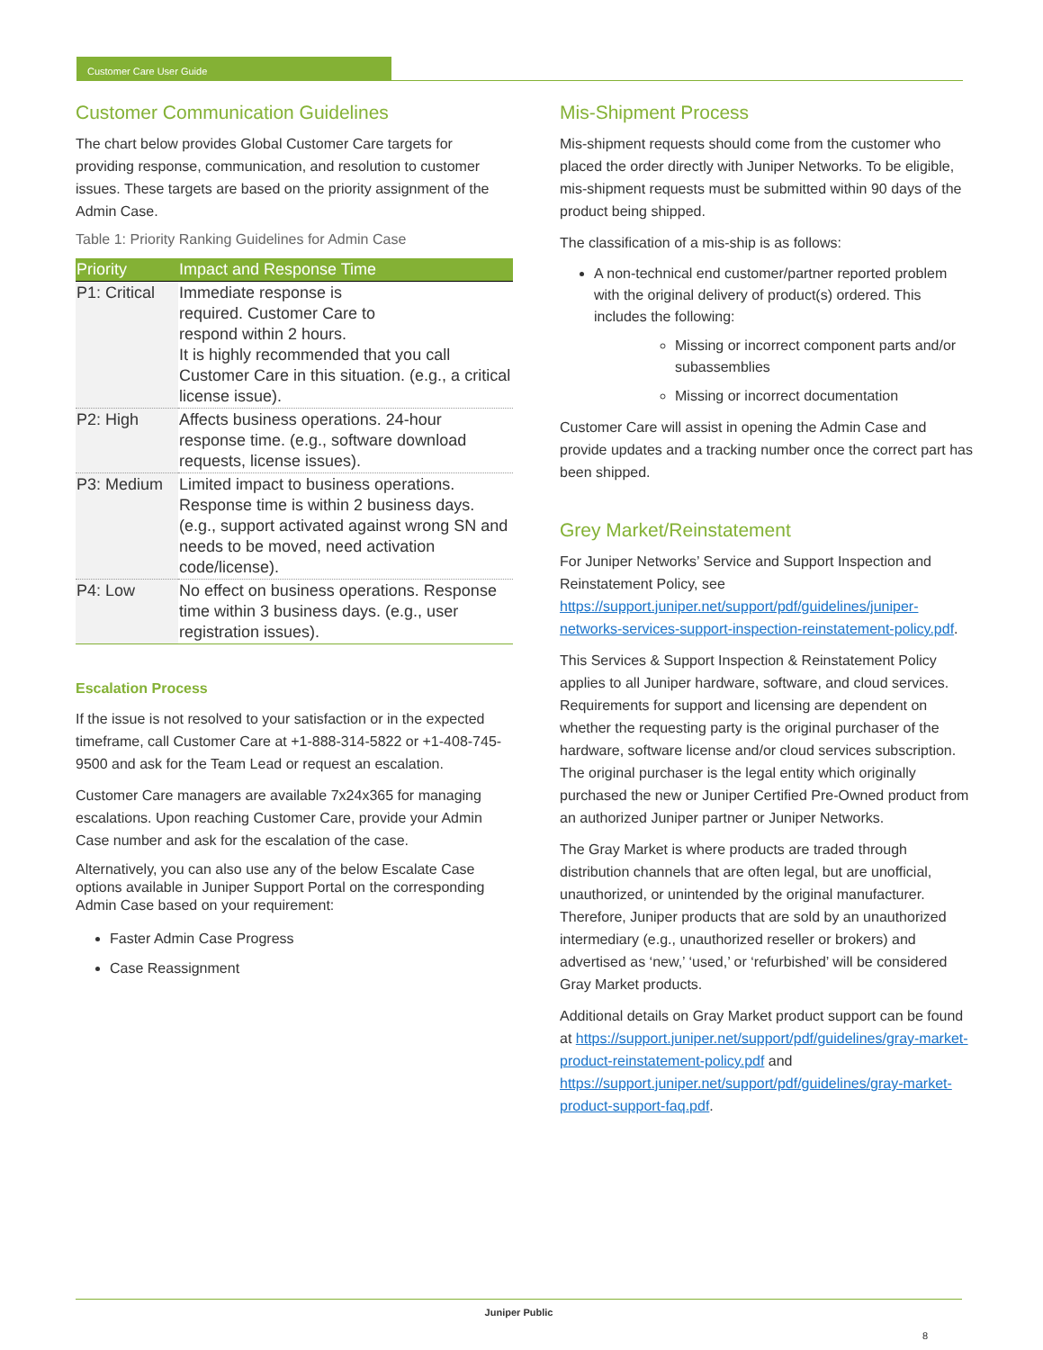Customer Care User Guide
Customer Communication Guidelines
The chart below provides Global Customer Care targets for providing response, communication, and resolution to customer issues. These targets are based on the priority assignment of the Admin Case.
Table 1: Priority Ranking Guidelines for Admin Case
| Priority | Impact and Response Time |
| --- | --- |
| P1: Critical | Immediate response is required. Customer Care to respond within 2 hours. It is highly recommended that you call Customer Care in this situation. (e.g., a critical license issue). |
| P2: High | Affects business operations. 24-hour response time. (e.g., software download requests, license issues). |
| P3: Medium | Limited impact to business operations. Response time is within 2 business days. (e.g., support activated against wrong SN and needs to be moved, need activation code/license). |
| P4: Low | No effect on business operations. Response time within 3 business days. (e.g., user registration issues). |
Escalation Process
If the issue is not resolved to your satisfaction or in the expected timeframe, call Customer Care at +1-888-314-5822 or +1-408-745-9500 and ask for the Team Lead or request an escalation.
Customer Care managers are available 7x24x365 for managing escalations. Upon reaching Customer Care, provide your Admin Case number and ask for the escalation of the case.
Alternatively, you can also use any of the below Escalate Case options available in Juniper Support Portal on the corresponding Admin Case based on your requirement:
Faster Admin Case Progress
Case Reassignment
Mis-Shipment Process
Mis-shipment requests should come from the customer who placed the order directly with Juniper Networks. To be eligible, mis-shipment requests must be submitted within 90 days of the product being shipped.
The classification of a mis-ship is as follows:
A non-technical end customer/partner reported problem with the original delivery of product(s) ordered. This includes the following:
Missing or incorrect component parts and/or subassemblies
Missing or incorrect documentation
Customer Care will assist in opening the Admin Case and provide updates and a tracking number once the correct part has been shipped.
Grey Market/Reinstatement
For Juniper Networks’ Service and Support Inspection and Reinstatement Policy, see https://support.juniper.net/support/pdf/guidelines/juniper-networks-services-support-inspection-reinstatement-policy.pdf.
This Services & Support Inspection & Reinstatement Policy applies to all Juniper hardware, software, and cloud services. Requirements for support and licensing are dependent on whether the requesting party is the original purchaser of the hardware, software license and/or cloud services subscription. The original purchaser is the legal entity which originally purchased the new or Juniper Certified Pre-Owned product from an authorized Juniper partner or Juniper Networks.
The Gray Market is where products are traded through distribution channels that are often legal, but are unofficial, unauthorized, or unintended by the original manufacturer. Therefore, Juniper products that are sold by an unauthorized intermediary (e.g., unauthorized reseller or brokers) and advertised as ‘new,’ ‘used,’ or ‘refurbished’ will be considered Gray Market products.
Additional details on Gray Market product support can be found at https://support.juniper.net/support/pdf/guidelines/gray-market-product-reinstatement-policy.pdf and https://support.juniper.net/support/pdf/guidelines/gray-market-product-support-faq.pdf.
Juniper Public
8